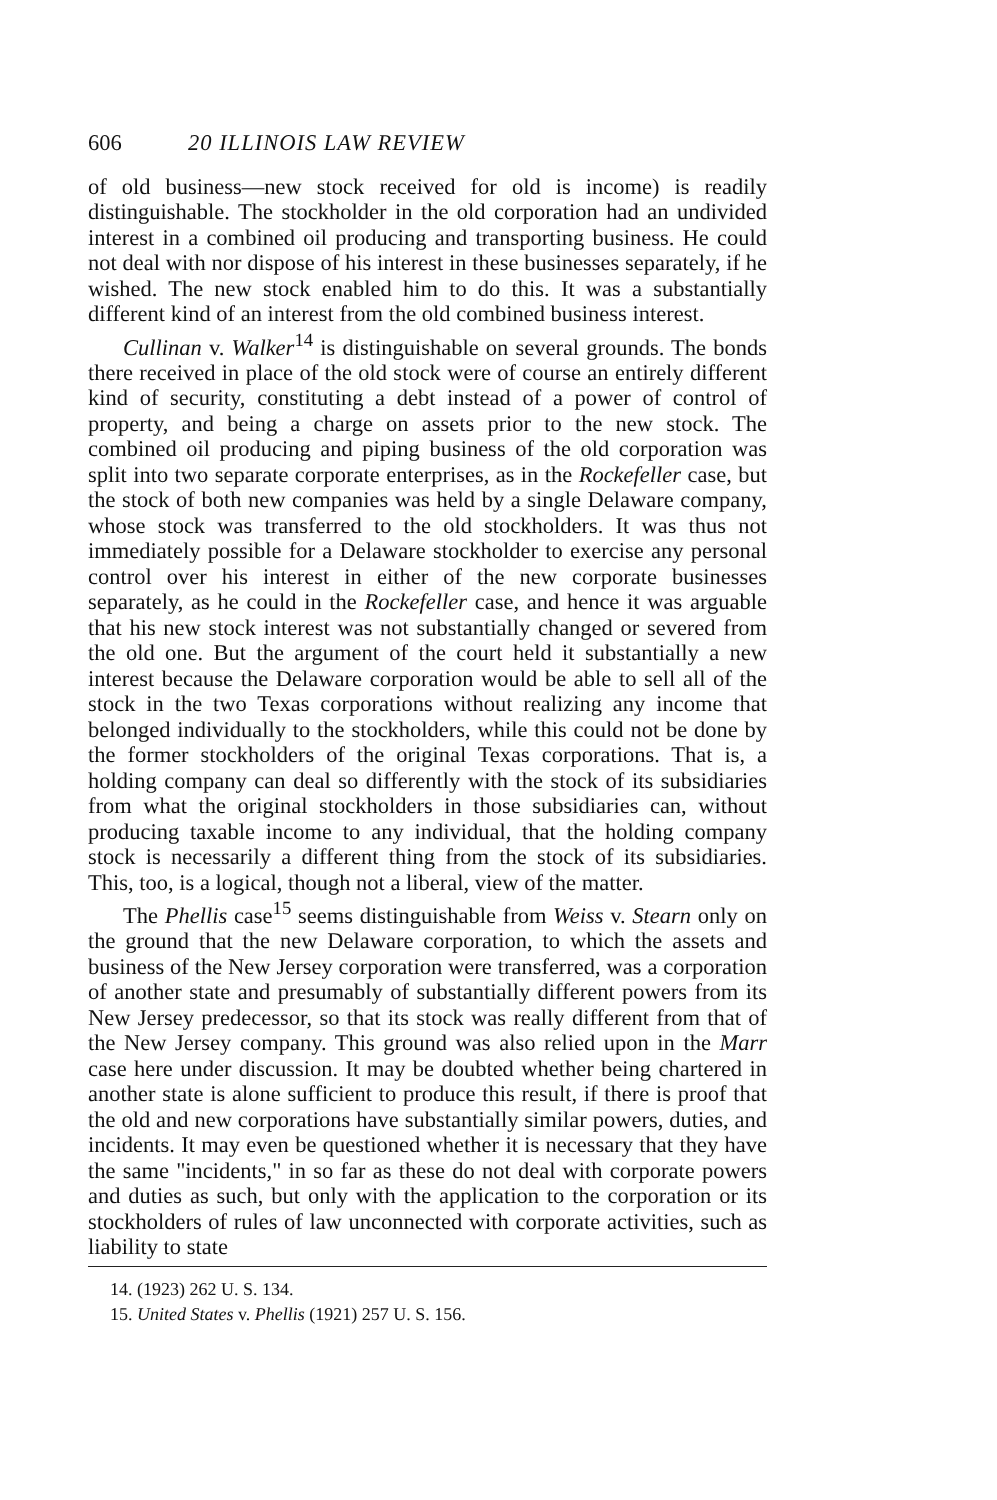606 20 ILLINOIS LAW REVIEW
of old business—new stock received for old is income) is readily distinguishable. The stockholder in the old corporation had an undivided interest in a combined oil producing and transporting business. He could not deal with nor dispose of his interest in these businesses separately, if he wished. The new stock enabled him to do this. It was a substantially different kind of an interest from the old combined business interest.
Cullinan v. Walker<sup>14</sup> is distinguishable on several grounds. The bonds there received in place of the old stock were of course an entirely different kind of security, constituting a debt instead of a power of control of property, and being a charge on assets prior to the new stock. The combined oil producing and piping business of the old corporation was split into two separate corporate enterprises, as in the Rockefeller case, but the stock of both new companies was held by a single Delaware company, whose stock was transferred to the old stockholders. It was thus not immediately possible for a Delaware stockholder to exercise any personal control over his interest in either of the new corporate businesses separately, as he could in the Rockefeller case, and hence it was arguable that his new stock interest was not substantially changed or severed from the old one. But the argument of the court held it substantially a new interest because the Delaware corporation would be able to sell all of the stock in the two Texas corporations without realizing any income that belonged individually to the stockholders, while this could not be done by the former stockholders of the original Texas corporations. That is, a holding company can deal so differently with the stock of its subsidiaries from what the original stockholders in those subsidiaries can, without producing taxable income to any individual, that the holding company stock is necessarily a different thing from the stock of its subsidiaries. This, too, is a logical, though not a liberal, view of the matter.
The Phellis case<sup>15</sup> seems distinguishable from Weiss v. Stearn only on the ground that the new Delaware corporation, to which the assets and business of the New Jersey corporation were transferred, was a corporation of another state and presumably of substantially different powers from its New Jersey predecessor, so that its stock was really different from that of the New Jersey company. This ground was also relied upon in the Marr case here under discussion. It may be doubted whether being chartered in another state is alone sufficient to produce this result, if there is proof that the old and new corporations have substantially similar powers, duties, and incidents. It may even be questioned whether it is necessary that they have the same "incidents," in so far as these do not deal with corporate powers and duties as such, but only with the application to the corporation or its stockholders of rules of law unconnected with corporate activities, such as liability to state
14. (1923) 262 U. S. 134.
15. United States v. Phellis (1921) 257 U. S. 156.